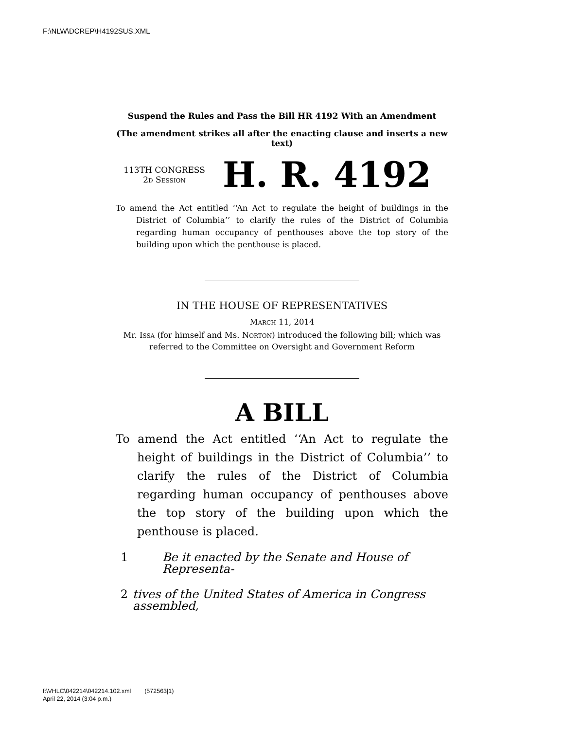F:\NLW\DCREP\H4192SUS.XML
Suspend the Rules and Pass the Bill HR 4192 With an Amendment
(The amendment strikes all after the enacting clause and inserts a new text)
113TH CONGRESS
2d Session
H. R. 4192
To amend the Act entitled ‘‘An Act to regulate the height of buildings in the District of Columbia’’ to clarify the rules of the District of Columbia regarding human occupancy of penthouses above the top story of the building upon which the penthouse is placed.
IN THE HOUSE OF REPRESENTATIVES
March 11, 2014
Mr. Issa (for himself and Ms. Norton) introduced the following bill; which was referred to the Committee on Oversight and Government Reform
A BILL
To amend the Act entitled ‘‘An Act to regulate the height of buildings in the District of Columbia’’ to clarify the rules of the District of Columbia regarding human occupancy of penthouses above the top story of the building upon which the penthouse is placed.
1 Be it enacted by the Senate and House of Representa-
2 tives of the United States of America in Congress assembled,
f:\VHLC\042214\042214.102.xml (572563|1)
April 22, 2014 (3:04 p.m.)